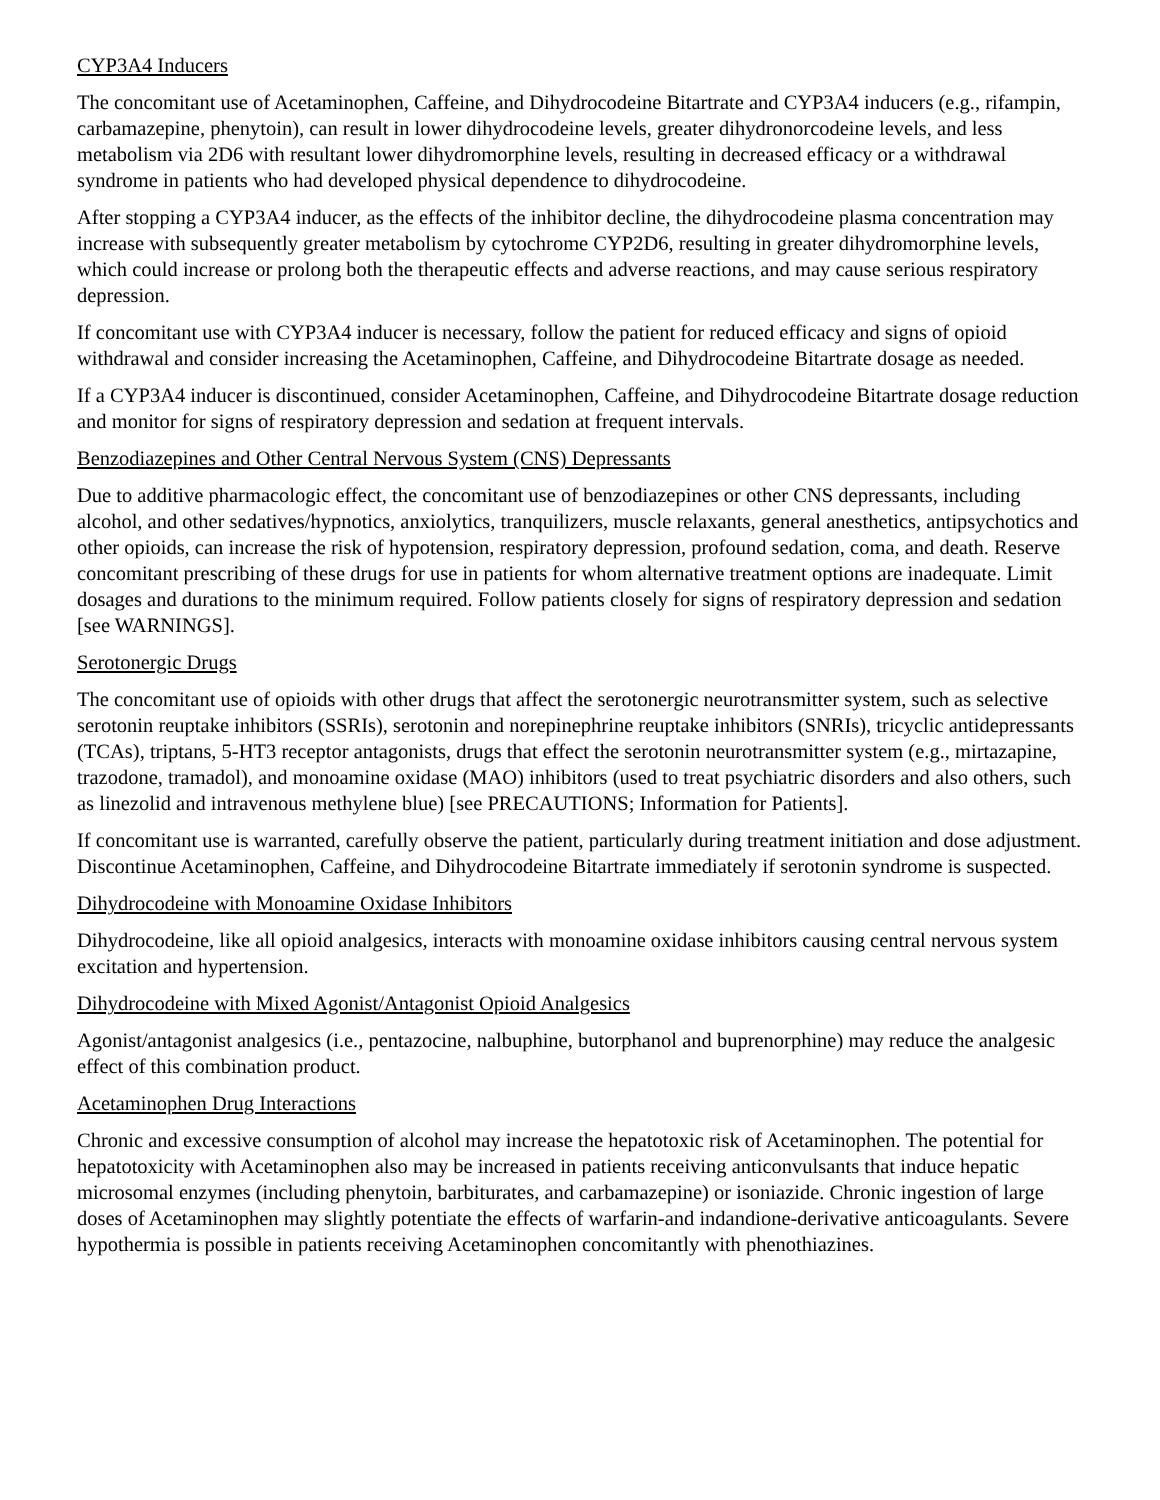CYP3A4 Inducers
The concomitant use of Acetaminophen, Caffeine, and Dihydrocodeine Bitartrate and CYP3A4 inducers (e.g., rifampin, carbamazepine, phenytoin), can result in lower dihydrocodeine levels, greater dihydronorcodeine levels, and less metabolism via 2D6 with resultant lower dihydromorphine levels, resulting in decreased efficacy or a withdrawal syndrome in patients who had developed physical dependence to dihydrocodeine.
After stopping a CYP3A4 inducer, as the effects of the inhibitor decline, the dihydrocodeine plasma concentration may increase with subsequently greater metabolism by cytochrome CYP2D6, resulting in greater dihydromorphine levels, which could increase or prolong both the therapeutic effects and adverse reactions, and may cause serious respiratory depression.
If concomitant use with CYP3A4 inducer is necessary, follow the patient for reduced efficacy and signs of opioid withdrawal and consider increasing the Acetaminophen, Caffeine, and Dihydrocodeine Bitartrate dosage as needed.
If a CYP3A4 inducer is discontinued, consider Acetaminophen, Caffeine, and Dihydrocodeine Bitartrate dosage reduction and monitor for signs of respiratory depression and sedation at frequent intervals.
Benzodiazepines and Other Central Nervous System (CNS) Depressants
Due to additive pharmacologic effect, the concomitant use of benzodiazepines or other CNS depressants, including alcohol, and other sedatives/hypnotics, anxiolytics, tranquilizers, muscle relaxants, general anesthetics, antipsychotics and other opioids, can increase the risk of hypotension, respiratory depression, profound sedation, coma, and death. Reserve concomitant prescribing of these drugs for use in patients for whom alternative treatment options are inadequate. Limit dosages and durations to the minimum required. Follow patients closely for signs of respiratory depression and sedation [see WARNINGS].
Serotonergic Drugs
The concomitant use of opioids with other drugs that affect the serotonergic neurotransmitter system, such as selective serotonin reuptake inhibitors (SSRIs), serotonin and norepinephrine reuptake inhibitors (SNRIs), tricyclic antidepressants (TCAs), triptans, 5-HT3 receptor antagonists, drugs that effect the serotonin neurotransmitter system (e.g., mirtazapine, trazodone, tramadol), and monoamine oxidase (MAO) inhibitors (used to treat psychiatric disorders and also others, such as linezolid and intravenous methylene blue) [see PRECAUTIONS; Information for Patients].
If concomitant use is warranted, carefully observe the patient, particularly during treatment initiation and dose adjustment. Discontinue Acetaminophen, Caffeine, and Dihydrocodeine Bitartrate immediately if serotonin syndrome is suspected.
Dihydrocodeine with Monoamine Oxidase Inhibitors
Dihydrocodeine, like all opioid analgesics, interacts with monoamine oxidase inhibitors causing central nervous system excitation and hypertension.
Dihydrocodeine with Mixed Agonist/Antagonist Opioid Analgesics
Agonist/antagonist analgesics (i.e., pentazocine, nalbuphine, butorphanol and buprenorphine) may reduce the analgesic effect of this combination product.
Acetaminophen Drug Interactions
Chronic and excessive consumption of alcohol may increase the hepatotoxic risk of Acetaminophen. The potential for hepatotoxicity with Acetaminophen also may be increased in patients receiving anticonvulsants that induce hepatic microsomal enzymes (including phenytoin, barbiturates, and carbamazepine) or isoniazide. Chronic ingestion of large doses of Acetaminophen may slightly potentiate the effects of warfarin-and indandione-derivative anticoagulants. Severe hypothermia is possible in patients receiving Acetaminophen concomitantly with phenothiazines.